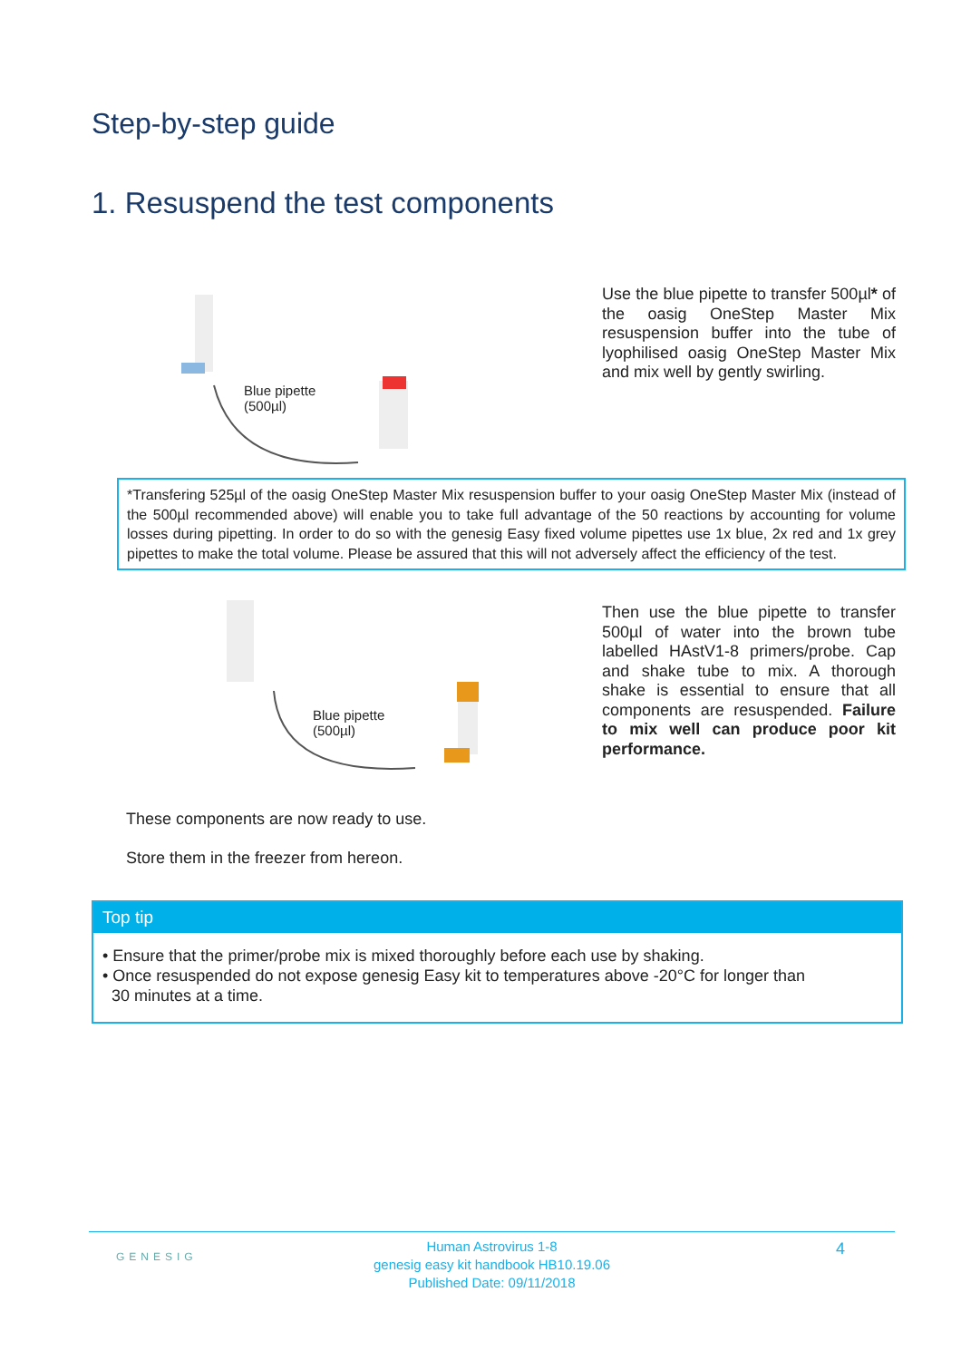Step-by-step guide
1. Resuspend the test components
Blue pipette
(500µl)
Use the blue pipette to transfer 500µl* of the oasig OneStep Master Mix resuspension buffer into the tube of lyophilised oasig OneStep Master Mix and mix well by gently swirling.
*Transfering 525µl of the oasig OneStep Master Mix resuspension buffer to your oasig OneStep Master Mix (instead of the 500µl recommended above) will enable you to take full advantage of the 50 reactions by accounting for volume losses during pipetting. In order to do so with the genesig Easy fixed volume pipettes use 1x blue, 2x red and 1x grey pipettes to make the total volume. Please be assured that this will not adversely affect the efficiency of the test.
Blue pipette
(500µl)
Then use the blue pipette to transfer 500µl of water into the brown tube labelled HAstV1-8 primers/probe. Cap and shake tube to mix. A thorough shake is essential to ensure that all components are resuspended. Failure to mix well can produce poor kit performance.
These components are now ready to use.
Store them in the freezer from hereon.
Top tip
• Ensure that the primer/probe mix is mixed thoroughly before each use by shaking.
• Once resuspended do not expose genesig Easy kit to temperatures above -20°C for longer than
30 minutes at a time.
GENESIG
Human Astrovirus 1-8
genesig easy kit handbook HB10.19.06
Published Date: 09/11/2018
4